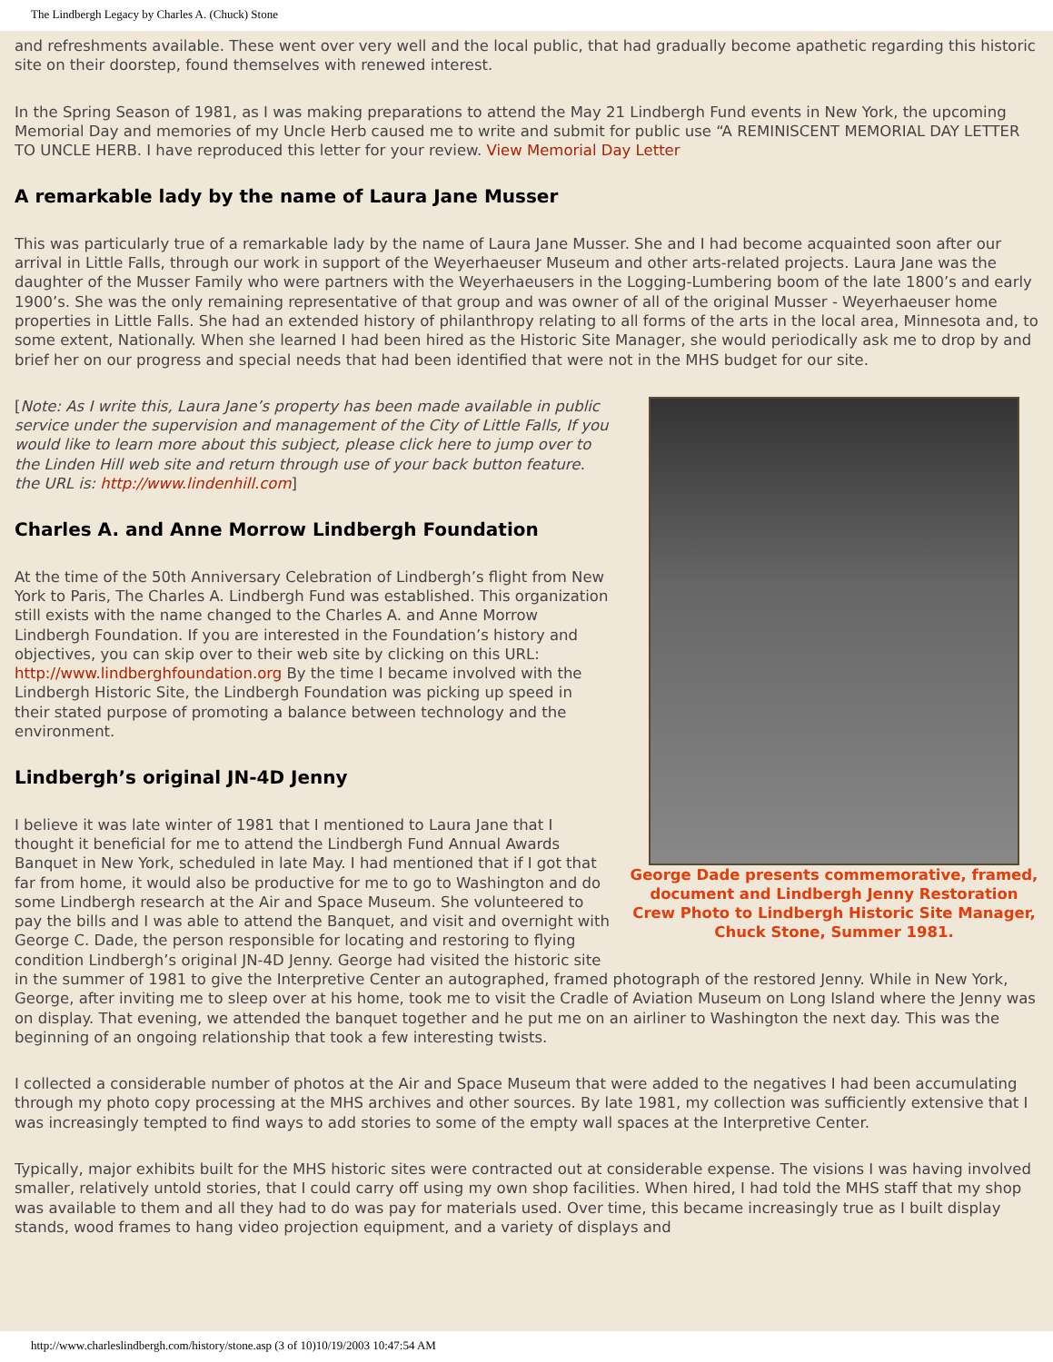The Lindbergh Legacy by Charles A. (Chuck) Stone
and refreshments available. These went over very well and the local public, that had gradually become apathetic regarding this historic site on their doorstep, found themselves with renewed interest.
In the Spring Season of 1981, as I was making preparations to attend the May 21 Lindbergh Fund events in New York, the upcoming Memorial Day and memories of my Uncle Herb caused me to write and submit for public use “A REMINISCENT MEMORIAL DAY LETTER TO UNCLE HERB. I have reproduced this letter for your review. View Memorial Day Letter
A remarkable lady by the name of Laura Jane Musser
This was particularly true of a remarkable lady by the name of Laura Jane Musser. She and I had become acquainted soon after our arrival in Little Falls, through our work in support of the Weyerhaeuser Museum and other arts-related projects. Laura Jane was the daughter of the Musser Family who were partners with the Weyerhaeusers in the Logging-Lumbering boom of the late 1800’s and early 1900’s. She was the only remaining representative of that group and was owner of all of the original Musser - Weyerhaeuser home properties in Little Falls. She had an extended history of philanthropy relating to all forms of the arts in the local area, Minnesota and, to some extent, Nationally. When she learned I had been hired as the Historic Site Manager, she would periodically ask me to drop by and brief her on our progress and special needs that had been identified that were not in the MHS budget for our site.
George Dade presents commemorative, framed, document and Lindbergh Jenny Restoration Crew Photo to Lindbergh Historic Site Manager, Chuck Stone, Summer 1981.
[Note: As I write this, Laura Jane’s property has been made available in public service under the supervision and management of the City of Little Falls, If you would like to learn more about this subject, please click here to jump over to the Linden Hill web site and return through use of your back button feature. the URL is: http://www.lindenhill.com]
Charles A. and Anne Morrow Lindbergh Foundation
At the time of the 50th Anniversary Celebration of Lindbergh’s flight from New York to Paris, The Charles A. Lindbergh Fund was established. This organization still exists with the name changed to the Charles A. and Anne Morrow Lindbergh Foundation. If you are interested in the Foundation’s history and objectives, you can skip over to their web site by clicking on this URL: http://www.lindberghfoundation.org By the time I became involved with the Lindbergh Historic Site, the Lindbergh Foundation was picking up speed in their stated purpose of promoting a balance between technology and the environment.
Lindbergh’s original JN-4D Jenny
I believe it was late winter of 1981 that I mentioned to Laura Jane that I thought it beneficial for me to attend the Lindbergh Fund Annual Awards Banquet in New York, scheduled in late May. I had mentioned that if I got that far from home, it would also be productive for me to go to Washington and do some Lindbergh research at the Air and Space Museum. She volunteered to pay the bills and I was able to attend the Banquet, and visit and overnight with George C. Dade, the person responsible for locating and restoring to flying condition Lindbergh’s original JN-4D Jenny. George had visited the historic site in the summer of 1981 to give the Interpretive Center an autographed, framed photograph of the restored Jenny. While in New York, George, after inviting me to sleep over at his home, took me to visit the Cradle of Aviation Museum on Long Island where the Jenny was on display. That evening, we attended the banquet together and he put me on an airliner to Washington the next day. This was the beginning of an ongoing relationship that took a few interesting twists.
I collected a considerable number of photos at the Air and Space Museum that were added to the negatives I had been accumulating through my photo copy processing at the MHS archives and other sources. By late 1981, my collection was sufficiently extensive that I was increasingly tempted to find ways to add stories to some of the empty wall spaces at the Interpretive Center.
Typically, major exhibits built for the MHS historic sites were contracted out at considerable expense. The visions I was having involved smaller, relatively untold stories, that I could carry off using my own shop facilities. When hired, I had told the MHS staff that my shop was available to them and all they had to do was pay for materials used. Over time, this became increasingly true as I built display stands, wood frames to hang video projection equipment, and a variety of displays and
http://www.charleslindbergh.com/history/stone.asp (3 of 10)10/19/2003 10:47:54 AM